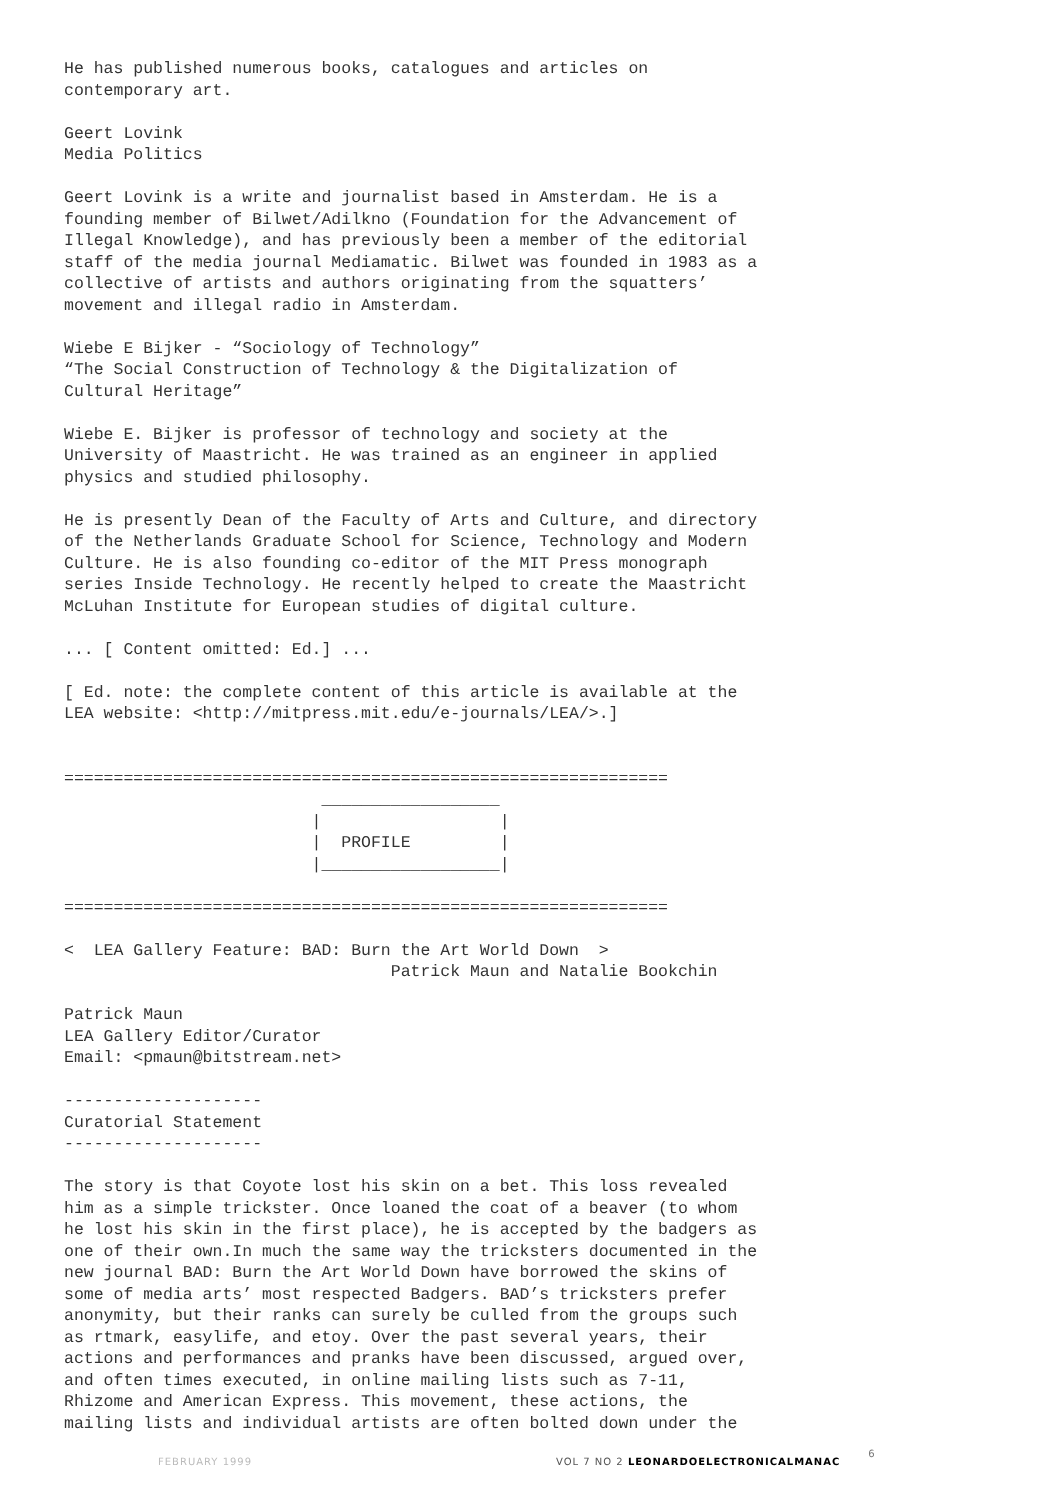He has published numerous books, catalogues and articles on contemporary art.
Geert Lovink Media Politics
Geert Lovink is a write and journalist based in Amsterdam. He is a founding member of Bilwet/Adilkno (Foundation for the Advancement of Illegal Knowledge), and has previously been a member of the editorial staff of the media journal Mediamatic. Bilwet was founded in 1983 as a collective of artists and authors originating from the squatters’ movement and illegal radio in Amsterdam.
Wiebe E Bijker - “Sociology of Technology” “The Social Construction of Technology & the Digitalization of Cultural Heritage”
Wiebe E. Bijker is professor of technology and society at the University of Maastricht. He was trained as an engineer in applied physics and studied philosophy.
He is presently Dean of the Faculty of Arts and Culture, and directory of the Netherlands Graduate School for Science, Technology and Modern Culture. He is also founding co-editor of the MIT Press monograph series Inside Technology. He recently helped to create the Maastricht McLuhan Institute for European studies of digital culture.
... [ Content omitted: Ed.] ...
[ Ed. note: the complete content of this article is available at the LEA website: <http://mitpress.mit.edu/e-journals/LEA/>.]
=============================================================
                          __________________
                         |                  |
                         |  PROFILE         |
                         |__________________|

=============================================================
< LEA Gallery Feature: BAD: Burn the Art World Down > Patrick Maun and Natalie Bookchin
Patrick Maun LEA Gallery Editor/Curator Email: <pmaun@bitstream.net>
-------------------- Curatorial Statement --------------------
The story is that Coyote lost his skin on a bet. This loss revealed him as a simple trickster. Once loaned the coat of a beaver (to whom he lost his skin in the first place), he is accepted by the badgers as one of their own.In much the same way the tricksters documented in the new journal BAD: Burn the Art World Down have borrowed the skins of some of media arts’ most respected Badgers. BAD’s tricksters prefer anonymity, but their ranks can surely be culled from the groups such as rtmark, easylife, and etoy. Over the past several years, their actions and performances and pranks have been discussed, argued over, and often times executed, in online mailing lists such as 7-11, Rhizome and American Express. This movement, these actions, the mailing lists and individual artists are often bolted down under the
FEBRUARY 1999 VOL 7 NO 2 LEONARDOELECTRONICALMANAC 6